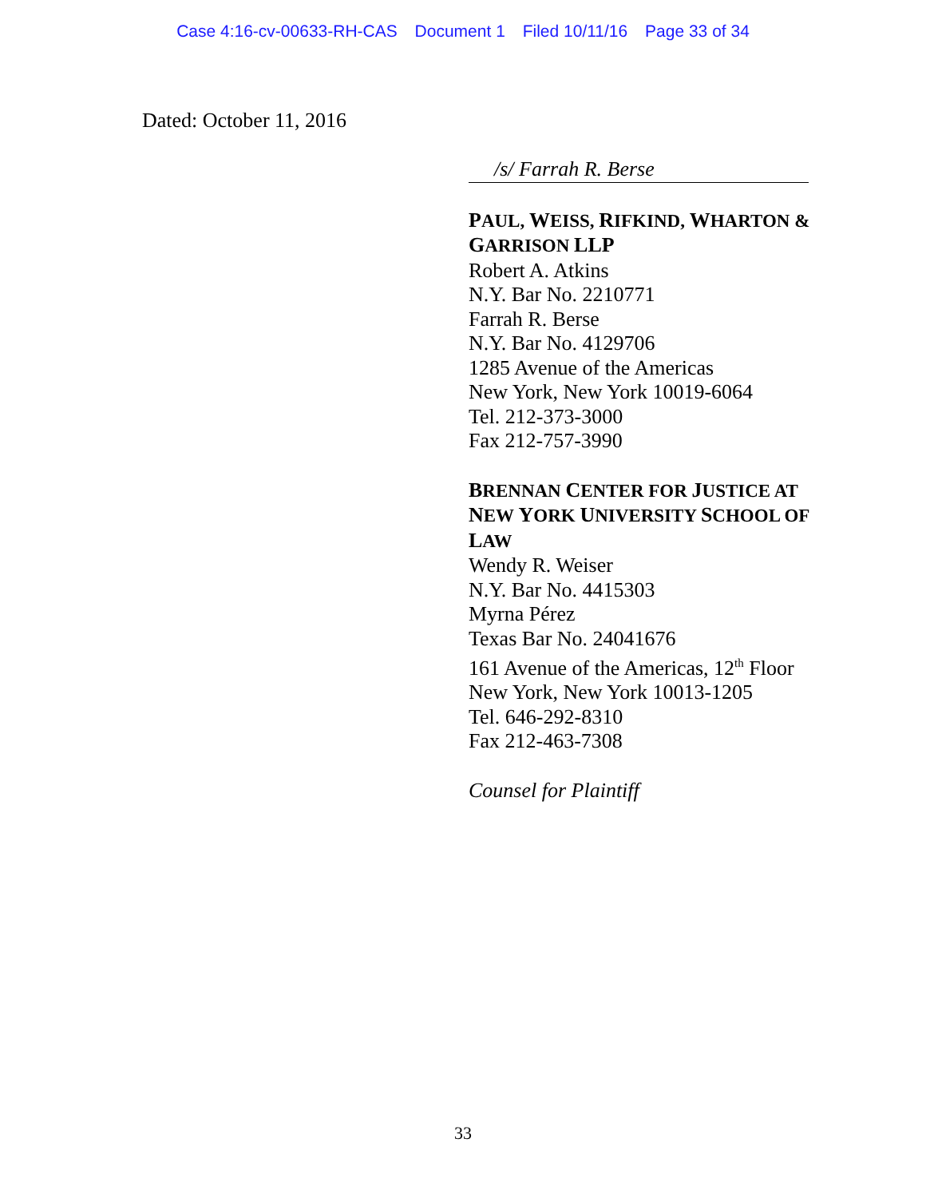Case 4:16-cv-00633-RH-CAS Document 1 Filed 10/11/16 Page 33 of 34
Dated: October 11, 2016
/s/ Farrah R. Berse
PAUL, WEISS, RIFKIND, WHARTON & GARRISON LLP
Robert A. Atkins
N.Y. Bar No. 2210771
Farrah R. Berse
N.Y. Bar No. 4129706
1285 Avenue of the Americas
New York, New York 10019-6064
Tel. 212-373-3000
Fax 212-757-3990
BRENNAN CENTER FOR JUSTICE AT NEW YORK UNIVERSITY SCHOOL OF LAW
Wendy R. Weiser
N.Y. Bar No. 4415303
Myrna Pérez
Texas Bar No. 24041676
161 Avenue of the Americas, 12<sup>th</sup> Floor
New York, New York 10013-1205
Tel. 646-292-8310
Fax 212-463-7308
Counsel for Plaintiff
33